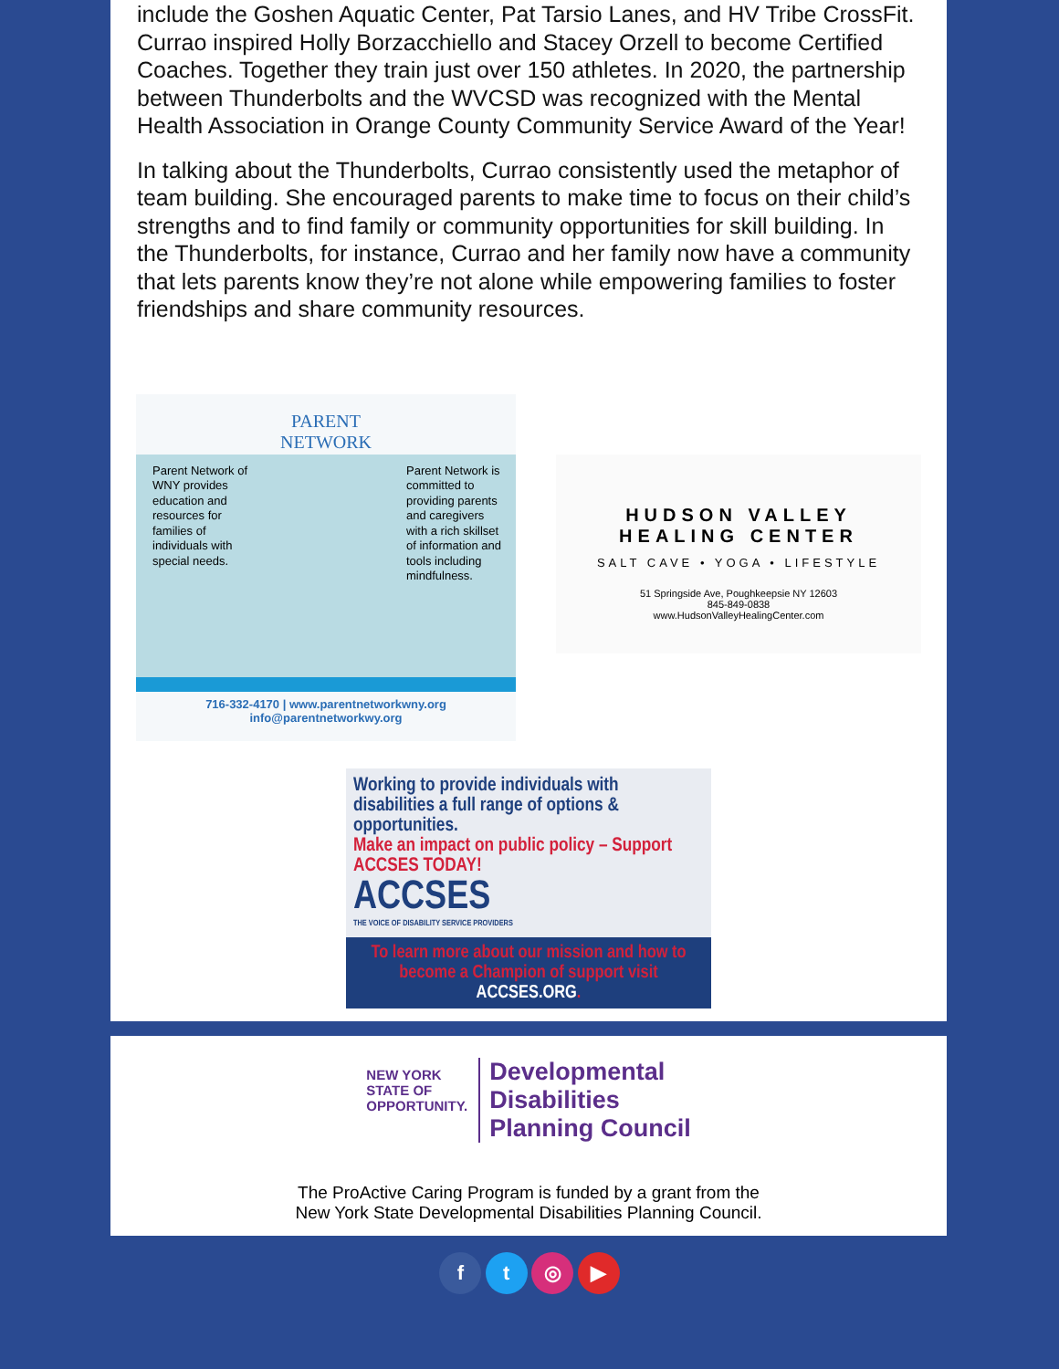include the Goshen Aquatic Center, Pat Tarsio Lanes, and HV Tribe CrossFit. Currao inspired Holly Borzacchiello and Stacey Orzell to become Certified Coaches. Together they train just over 150 athletes. In 2020, the partnership between Thunderbolts and the WVCSD was recognized with the Mental Health Association in Orange County Community Service Award of the Year!
In talking about the Thunderbolts, Currao consistently used the metaphor of team building. She encouraged parents to make time to focus on their child’s strengths and to find family or community opportunities for skill building. In the Thunderbolts, for instance, Currao and her family now have a community that lets parents know they’re not alone while empowering families to foster friendships and share community resources.
PARENT
NETWORK
Parent Network of WNY provides education and resources for families of individuals with special needs.
Parent Network is committed to providing parents and caregivers with a rich skillset of information and tools including mindfulness.
716-332-4170 | www.parentnetworkwny.org
info@parentnetworkwy.org
HUDSON VALLEY
HEALING CENTER
SALT CAVE • YOGA • LIFESTYLE
51 Springside Ave, Poughkeepsie NY 12603
845-849-0838
www.HudsonValleyHealingCenter.com
Working to provide individuals with disabilities a full range of options & opportunities.
Make an impact on public policy – Support ACCSES TODAY!
ACCSES
THE VOICE OF DISABILITY SERVICE PROVIDERS
To learn more about our mission and how to become a Champion of support visit ACCSES.ORG.
NEW YORK
STATE OF
OPPORTUNITY.
Developmental
Disabilities
Planning Council
The ProActive Caring Program is funded by a grant from the
New York State Developmental Disabilities Planning Council.
f t ◎ ▶